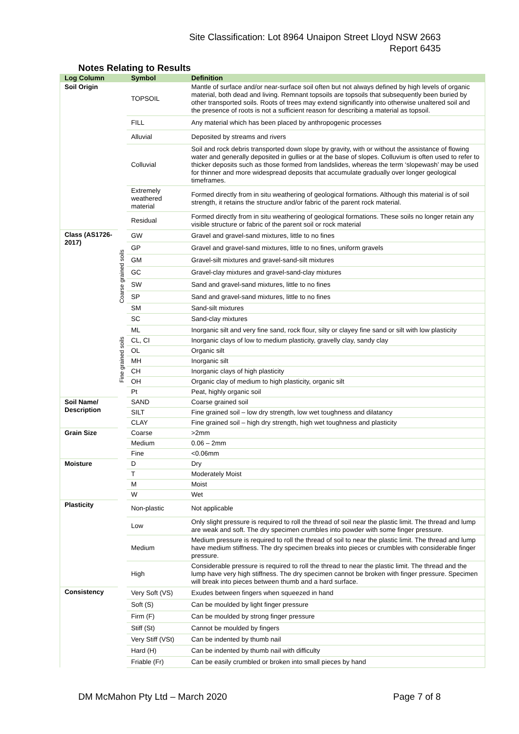Site Classification: Lot 8964 Unaipon Street Lloyd NSW 2663
Report 6435
Notes Relating to Results
| Log Column | | Symbol | Definition |
| --- | --- | --- | --- |
| Soil Origin | | TOPSOIL | Mantle of surface and/or near-surface soil often but not always defined by high levels of organic material, both dead and living. Remnant topsoils are topsoils that subsequently been buried by other transported soils. Roots of trees may extend significantly into otherwise unaltered soil and the presence of roots is not a sufficient reason for describing a material as topsoil. |
| | | FILL | Any material which has been placed by anthropogenic processes |
| | | Alluvial | Deposited by streams and rivers |
| | | Colluvial | Soil and rock debris transported down slope by gravity, with or without the assistance of flowing water and generally deposited in gullies or at the base of slopes. Colluvium is often used to refer to thicker deposits such as those formed from landslides, whereas the term ‘slopewash’ may be used for thinner and more widespread deposits that accumulate gradually over longer geological timeframes. |
| | | Extremely weathered material | Formed directly from in situ weathering of geological formations. Although this material is of soil strength, it retains the structure and/or fabric of the parent rock material. |
| | | Residual | Formed directly from in situ weathering of geological formations. These soils no longer retain any visible structure or fabric of the parent soil or rock material |
| Class (AS1726-2017) | Coarse grained soils | GW | Gravel and gravel-sand mixtures, little to no fines |
| | | GP | Gravel and gravel-sand mixtures, little to no fines, uniform gravels |
| | | GM | Gravel-silt mixtures and gravel-sand-silt mixtures |
| | | GC | Gravel-clay mixtures and gravel-sand-clay mixtures |
| | | SW | Sand and gravel-sand mixtures, little to no fines |
| | | SP | Sand and gravel-sand mixtures, little to no fines |
| | | SM | Sand-silt mixtures |
| | | SC | Sand-clay mixtures |
| | Fine grained soils | ML | Inorganic silt and very fine sand, rock flour, silty or clayey fine sand or silt with low plasticity |
| | | CL, CI | Inorganic clays of low to medium plasticity, gravelly clay, sandy clay |
| | | OL | Organic silt |
| | | MH | Inorganic silt |
| | | CH | Inorganic clays of high plasticity |
| | | OH | Organic clay of medium to high plasticity, organic silt |
| | | Pt | Peat, highly organic soil |
| Soil Name/ Description | | SAND | Coarse grained soil |
| | | SILT | Fine grained soil – low dry strength, low wet toughness and dilatancy |
| | | CLAY | Fine grained soil – high dry strength, high wet toughness and plasticity |
| Grain Size | | Coarse | >2mm |
| | | Medium | 0.06 – 2mm |
| | | Fine | <0.06mm |
| Moisture | | D | Dry |
| | | T | Moderately Moist |
| | | M | Moist |
| | | W | Wet |
| Plasticity | | Non-plastic | Not applicable |
| | | Low | Only slight pressure is required to roll the thread of soil near the plastic limit. The thread and lump are weak and soft. The dry specimen crumbles into powder with some finger pressure. |
| | | Medium | Medium pressure is required to roll the thread of soil to near the plastic limit. The thread and lump have medium stiffness. The dry specimen breaks into pieces or crumbles with considerable finger pressure. |
| | | High | Considerable pressure is required to roll the thread to near the plastic limit. The thread and the lump have very high stiffness. The dry specimen cannot be broken with finger pressure. Specimen will break into pieces between thumb and a hard surface. |
| Consistency | | Very Soft (VS) | Exudes between fingers when squeezed in hand |
| | | Soft (S) | Can be moulded by light finger pressure |
| | | Firm (F) | Can be moulded by strong finger pressure |
| | | Stiff (St) | Cannot be moulded by fingers |
| | | Very Stiff (VSt) | Can be indented by thumb nail |
| | | Hard (H) | Can be indented by thumb nail with difficulty |
| | | Friable (Fr) | Can be easily crumbled or broken into small pieces by hand |
DM McMahon Pty Ltd – March 2020 Page 7 of 8